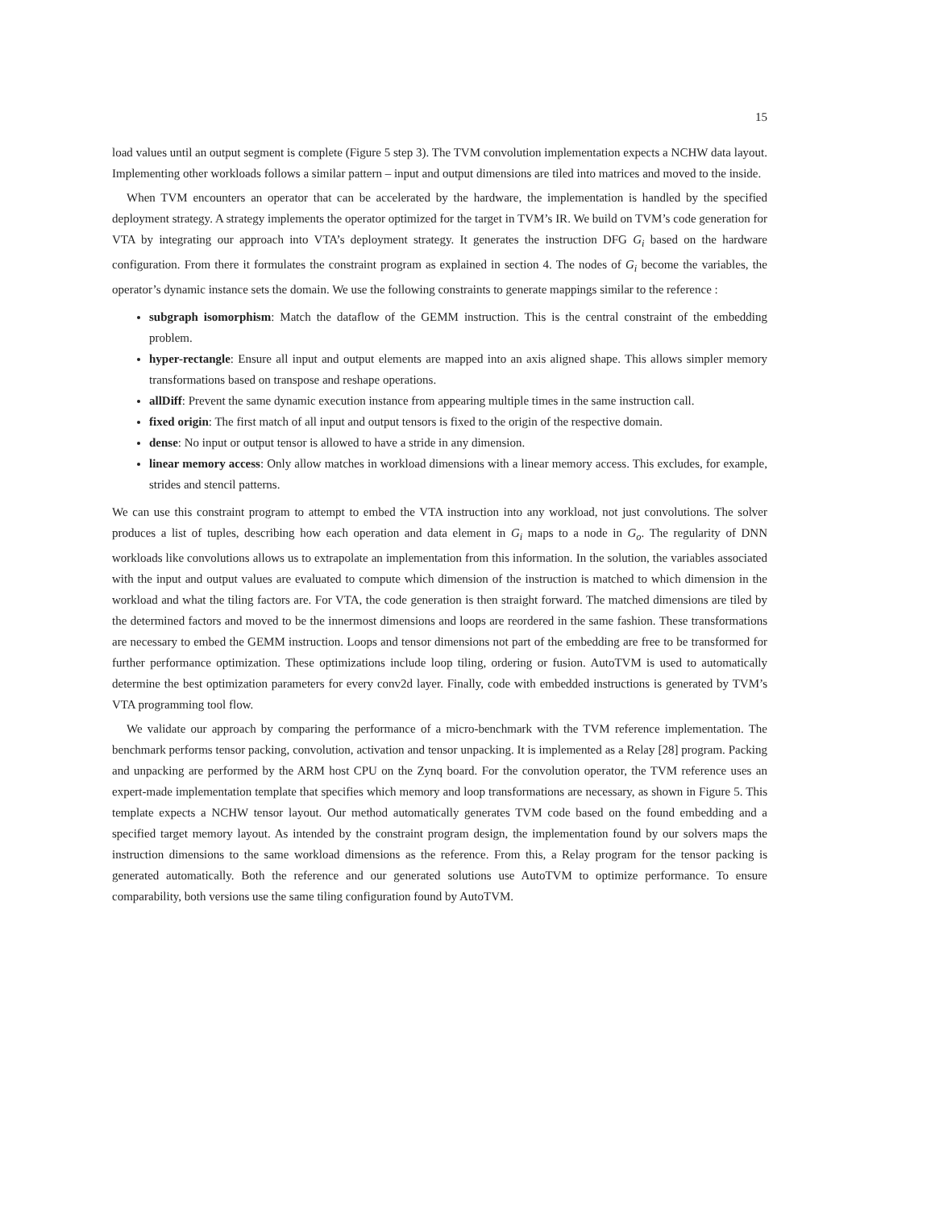15
load values until an output segment is complete (Figure 5 step 3). The TVM convolution implementation expects a NCHW data layout. Implementing other workloads follows a similar pattern – input and output dimensions are tiled into matrices and moved to the inside.
When TVM encounters an operator that can be accelerated by the hardware, the implementation is handled by the specified deployment strategy. A strategy implements the operator optimized for the target in TVM’s IR. We build on TVM’s code generation for VTA by integrating our approach into VTA’s deployment strategy. It generates the instruction DFG G<sub>i</sub> based on the hardware configuration. From there it formulates the constraint program as explained in section 4. The nodes of G<sub>i</sub> become the variables, the operator’s dynamic instance sets the domain. We use the following constraints to generate mappings similar to the reference :
subgraph isomorphism: Match the dataflow of the GEMM instruction. This is the central constraint of the embedding problem.
hyper-rectangle: Ensure all input and output elements are mapped into an axis aligned shape. This allows simpler memory transformations based on transpose and reshape operations.
allDiff: Prevent the same dynamic execution instance from appearing multiple times in the same instruction call.
fixed origin: The first match of all input and output tensors is fixed to the origin of the respective domain.
dense: No input or output tensor is allowed to have a stride in any dimension.
linear memory access: Only allow matches in workload dimensions with a linear memory access. This excludes, for example, strides and stencil patterns.
We can use this constraint program to attempt to embed the VTA instruction into any workload, not just convolutions. The solver produces a list of tuples, describing how each operation and data element in G<sub>i</sub> maps to a node in G<sub>o</sub>. The regularity of DNN workloads like convolutions allows us to extrapolate an implementation from this information. In the solution, the variables associated with the input and output values are evaluated to compute which dimension of the instruction is matched to which dimension in the workload and what the tiling factors are. For VTA, the code generation is then straight forward. The matched dimensions are tiled by the determined factors and moved to be the innermost dimensions and loops are reordered in the same fashion. These transformations are necessary to embed the GEMM instruction. Loops and tensor dimensions not part of the embedding are free to be transformed for further performance optimization. These optimizations include loop tiling, ordering or fusion. AutoTVM is used to automatically determine the best optimization parameters for every conv2d layer. Finally, code with embedded instructions is generated by TVM’s VTA programming tool flow.
We validate our approach by comparing the performance of a micro-benchmark with the TVM reference implementation. The benchmark performs tensor packing, convolution, activation and tensor unpacking. It is implemented as a Relay [28] program. Packing and unpacking are performed by the ARM host CPU on the Zynq board. For the convolution operator, the TVM reference uses an expert-made implementation template that specifies which memory and loop transformations are necessary, as shown in Figure 5. This template expects a NCHW tensor layout. Our method automatically generates TVM code based on the found embedding and a specified target memory layout. As intended by the constraint program design, the implementation found by our solvers maps the instruction dimensions to the same workload dimensions as the reference. From this, a Relay program for the tensor packing is generated automatically. Both the reference and our generated solutions use AutoTVM to optimize performance. To ensure comparability, both versions use the same tiling configuration found by AutoTVM.